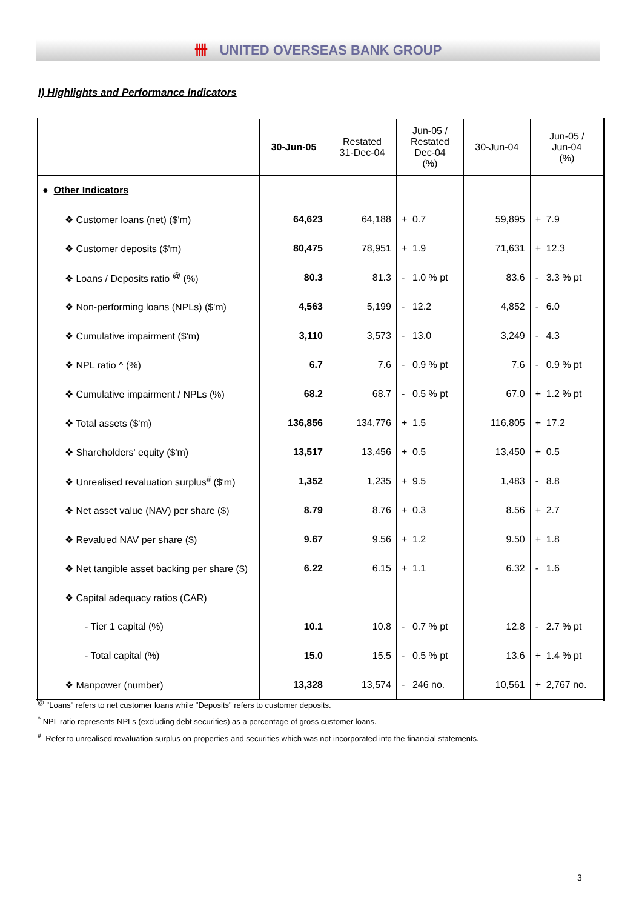卌 UNITED OVERSEAS BANK GROUP
I) Highlights and Performance Indicators
| | 30-Jun-05 | Restated 31-Dec-04 | Jun-05 / Restated Dec-04 (%) | | 30-Jun-04 | Jun-05 / Jun-04 (%) | |
| --- | --- | --- | --- | --- | --- | --- | --- |
| ● Other Indicators | | | | | | | |
| ❖ Customer loans (net) ($'m) | 64,623 | 64,188 | + | 0.7 | 59,895 | + | 7.9 |
| ❖ Customer deposits ($'m) | 80,475 | 78,951 | + | 1.9 | 71,631 | + | 12.3 |
| ❖ Loans / Deposits ratio <sup>@</sup> (%) | 80.3 | 81.3 | - | 1.0 % pt | 83.6 | - | 3.3 % pt |
| ❖ Non-performing loans (NPLs) ($'m) | 4,563 | 5,199 | - | 12.2 | 4,852 | - | 6.0 |
| ❖ Cumulative impairment ($'m) | 3,110 | 3,573 | - | 13.0 | 3,249 | - | 4.3 |
| ❖ NPL ratio ^ (%) | 6.7 | 7.6 | - | 0.9 % pt | 7.6 | - | 0.9 % pt |
| ❖ Cumulative impairment / NPLs (%) | 68.2 | 68.7 | - | 0.5 % pt | 67.0 | + | 1.2 % pt |
| ❖ Total assets ($'m) | 136,856 | 134,776 | + | 1.5 | 116,805 | + | 17.2 |
| ❖ Shareholders' equity ($'m) | 13,517 | 13,456 | + | 0.5 | 13,450 | + | 0.5 |
| ❖ Unrealised revaluation surplus<sup>#</sup> ($'m) | 1,352 | 1,235 | + | 9.5 | 1,483 | - | 8.8 |
| ❖ Net asset value (NAV) per share ($) | 8.79 | 8.76 | + | 0.3 | 8.56 | + | 2.7 |
| ❖ Revalued NAV per share ($) | 9.67 | 9.56 | + | 1.2 | 9.50 | + | 1.8 |
| ❖ Net tangible asset backing per share ($) | 6.22 | 6.15 | + | 1.1 | 6.32 | - | 1.6 |
| ❖ Capital adequacy ratios (CAR) | | | | | | | |
| - Tier 1 capital (%) | 10.1 | 10.8 | - | 0.7 % pt | 12.8 | - | 2.7 % pt |
| - Total capital (%) | 15.0 | 15.5 | - | 0.5 % pt | 13.6 | + | 1.4 % pt |
| ❖ Manpower (number) | 13,328 | 13,574 | - | 246 no. | 10,561 | + | 2,767 no. |
<sup>@</sup> "Loans" refers to net customer loans while "Deposits" refers to customer deposits.
<sup>^</sup> NPL ratio represents NPLs (excluding debt securities) as a percentage of gross customer loans.
<sup>#</sup> Refer to unrealised revaluation surplus on properties and securities which was not incorporated into the financial statements.
3